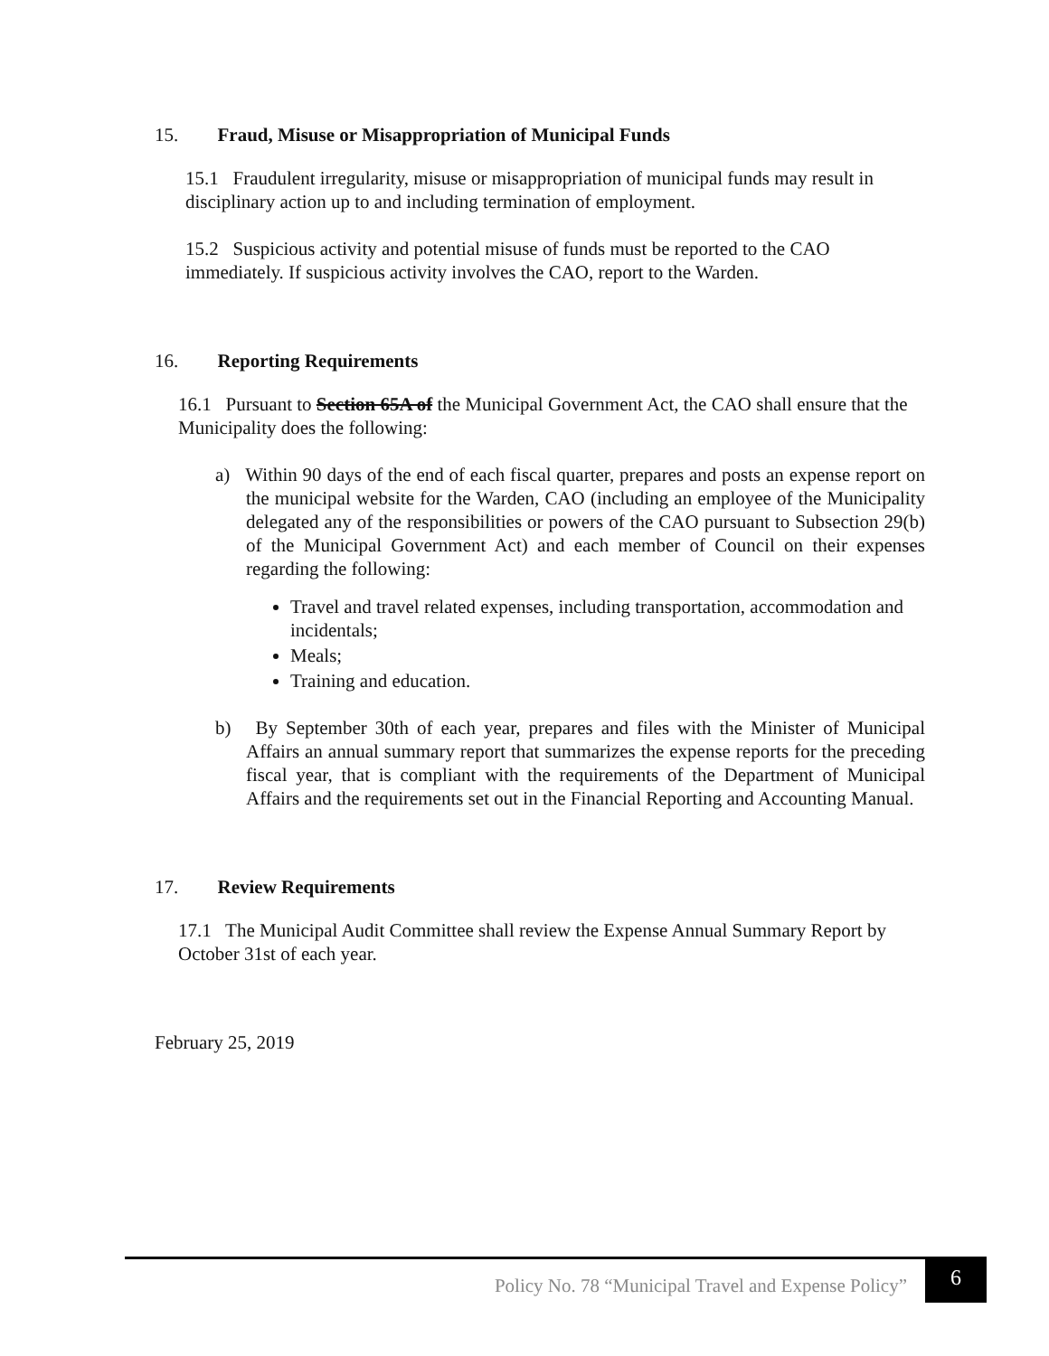15. Fraud, Misuse or Misappropriation of Municipal Funds
15.1 Fraudulent irregularity, misuse or misappropriation of municipal funds may result in disciplinary action up to and including termination of employment.
15.2 Suspicious activity and potential misuse of funds must be reported to the CAO immediately. If suspicious activity involves the CAO, report to the Warden.
16. Reporting Requirements
16.1 Pursuant to Section 65A of the Municipal Government Act, the CAO shall ensure that the Municipality does the following:
a) Within 90 days of the end of each fiscal quarter, prepares and posts an expense report on the municipal website for the Warden, CAO (including an employee of the Municipality delegated any of the responsibilities or powers of the CAO pursuant to Subsection 29(b) of the Municipal Government Act) and each member of Council on their expenses regarding the following:
Travel and travel related expenses, including transportation, accommodation and incidentals;
Meals;
Training and education.
b) By September 30th of each year, prepares and files with the Minister of Municipal Affairs an annual summary report that summarizes the expense reports for the preceding fiscal year, that is compliant with the requirements of the Department of Municipal Affairs and the requirements set out in the Financial Reporting and Accounting Manual.
17. Review Requirements
17.1 The Municipal Audit Committee shall review the Expense Annual Summary Report by October 31st of each year.
February 25, 2019
Policy No. 78 “Municipal Travel and Expense Policy” 6